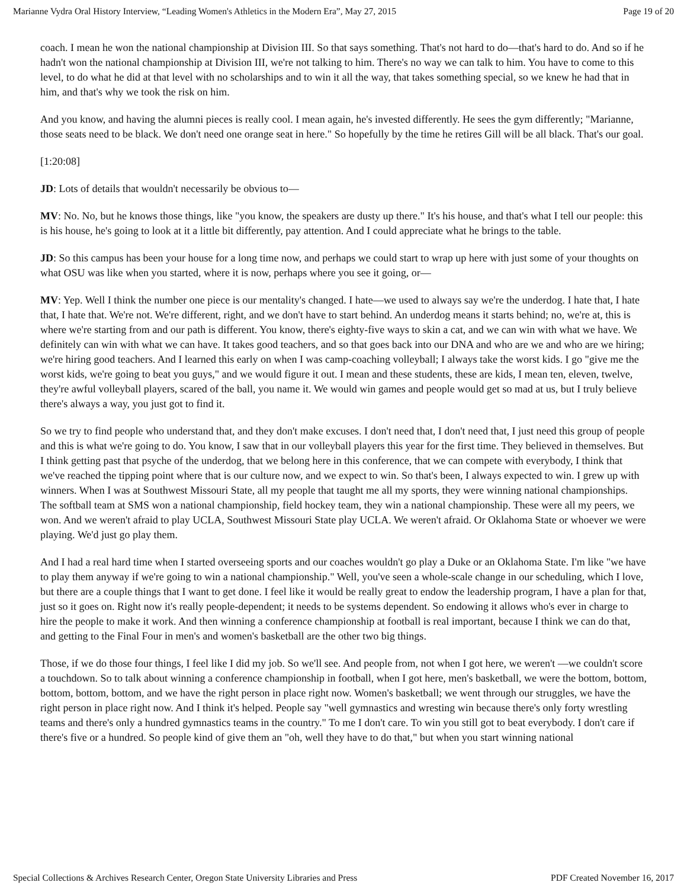Marianne Vydra Oral History Interview, “Leading Women's Athletics in the Modern Era”, May 27, 2015 Page 19 of 20
coach. I mean he won the national championship at Division III. So that says something. That's not hard to do—that's hard to do. And so if he hadn't won the national championship at Division III, we're not talking to him. There's no way we can talk to him. You have to come to this level, to do what he did at that level with no scholarships and to win it all the way, that takes something special, so we knew he had that in him, and that's why we took the risk on him.
And you know, and having the alumni pieces is really cool. I mean again, he's invested differently. He sees the gym differently; "Marianne, those seats need to be black. We don't need one orange seat in here." So hopefully by the time he retires Gill will be all black. That's our goal.
[1:20:08]
JD: Lots of details that wouldn't necessarily be obvious to—
MV: No. No, but he knows those things, like "you know, the speakers are dusty up there." It's his house, and that's what I tell our people: this is his house, he's going to look at it a little bit differently, pay attention. And I could appreciate what he brings to the table.
JD: So this campus has been your house for a long time now, and perhaps we could start to wrap up here with just some of your thoughts on what OSU was like when you started, where it is now, perhaps where you see it going, or—
MV: Yep. Well I think the number one piece is our mentality's changed. I hate—we used to always say we're the underdog. I hate that, I hate that, I hate that. We're not. We're different, right, and we don't have to start behind. An underdog means it starts behind; no, we're at, this is where we're starting from and our path is different. You know, there's eighty-five ways to skin a cat, and we can win with what we have. We definitely can win with what we can have. It takes good teachers, and so that goes back into our DNA and who are we and who are we hiring; we're hiring good teachers. And I learned this early on when I was camp-coaching volleyball; I always take the worst kids. I go "give me the worst kids, we're going to beat you guys," and we would figure it out. I mean and these students, these are kids, I mean ten, eleven, twelve, they're awful volleyball players, scared of the ball, you name it. We would win games and people would get so mad at us, but I truly believe there's always a way, you just got to find it.
So we try to find people who understand that, and they don't make excuses. I don't need that, I don't need that, I just need this group of people and this is what we're going to do. You know, I saw that in our volleyball players this year for the first time. They believed in themselves. But I think getting past that psyche of the underdog, that we belong here in this conference, that we can compete with everybody, I think that we've reached the tipping point where that is our culture now, and we expect to win. So that's been, I always expected to win. I grew up with winners. When I was at Southwest Missouri State, all my people that taught me all my sports, they were winning national championships. The softball team at SMS won a national championship, field hockey team, they win a national championship. These were all my peers, we won. And we weren't afraid to play UCLA, Southwest Missouri State play UCLA. We weren't afraid. Or Oklahoma State or whoever we were playing. We'd just go play them.
And I had a real hard time when I started overseeing sports and our coaches wouldn't go play a Duke or an Oklahoma State. I'm like "we have to play them anyway if we're going to win a national championship." Well, you've seen a whole-scale change in our scheduling, which I love, but there are a couple things that I want to get done. I feel like it would be really great to endow the leadership program, I have a plan for that, just so it goes on. Right now it's really people-dependent; it needs to be systems dependent. So endowing it allows who's ever in charge to hire the people to make it work. And then winning a conference championship at football is real important, because I think we can do that, and getting to the Final Four in men's and women's basketball are the other two big things.
Those, if we do those four things, I feel like I did my job. So we'll see. And people from, not when I got here, we weren't —we couldn't score a touchdown. So to talk about winning a conference championship in football, when I got here, men's basketball, we were the bottom, bottom, bottom, bottom, bottom, and we have the right person in place right now. Women's basketball; we went through our struggles, we have the right person in place right now. And I think it's helped. People say "well gymnastics and wresting win because there's only forty wrestling teams and there's only a hundred gymnastics teams in the country." To me I don't care. To win you still got to beat everybody. I don't care if there's five or a hundred. So people kind of give them an "oh, well they have to do that," but when you start winning national
Special Collections & Archives Research Center, Oregon State University Libraries and Press PDF Created November 16, 2017